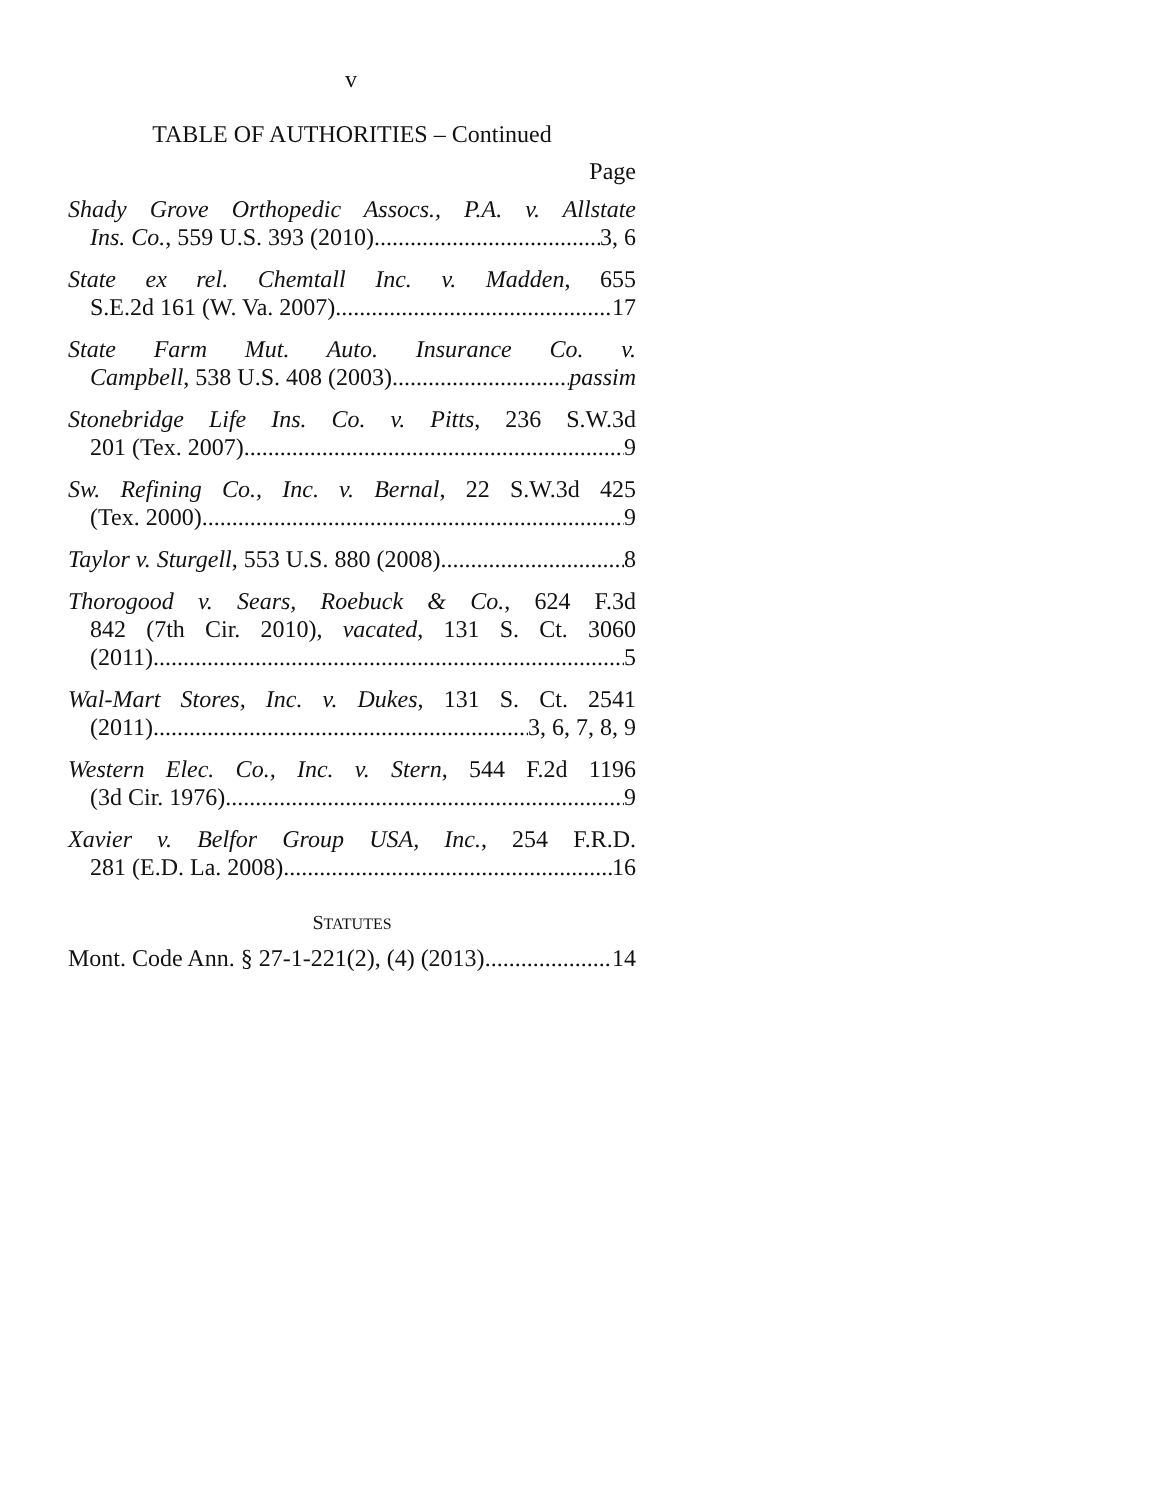v
TABLE OF AUTHORITIES – Continued
Page
Shady Grove Orthopedic Assocs., P.A. v. Allstate
Ins. Co., 559 U.S. 393 (2010) 3, 6
State ex rel. Chemtall Inc. v. Madden, 655
S.E.2d 161 (W. Va. 2007) 17
State Farm Mut. Auto. Insurance Co. v.
Campbell, 538 U.S. 408 (2003) passim
Stonebridge Life Ins. Co. v. Pitts, 236 S.W.3d
201 (Tex. 2007) 9
Sw. Refining Co., Inc. v. Bernal, 22 S.W.3d 425
(Tex. 2000) 9
Taylor v. Sturgell, 553 U.S. 880 (2008) 8
Thorogood v. Sears, Roebuck & Co., 624 F.3d
842 (7th Cir. 2010), vacated, 131 S. Ct. 3060
(2011) 5
Wal-Mart Stores, Inc. v. Dukes, 131 S. Ct. 2541
(2011) 3, 6, 7, 8, 9
Western Elec. Co., Inc. v. Stern, 544 F.2d 1196
(3d Cir. 1976) 9
Xavier v. Belfor Group USA, Inc., 254 F.R.D.
281 (E.D. La. 2008) 16
STATUTES
Mont. Code Ann. § 27-1-221(2), (4) (2013) 14